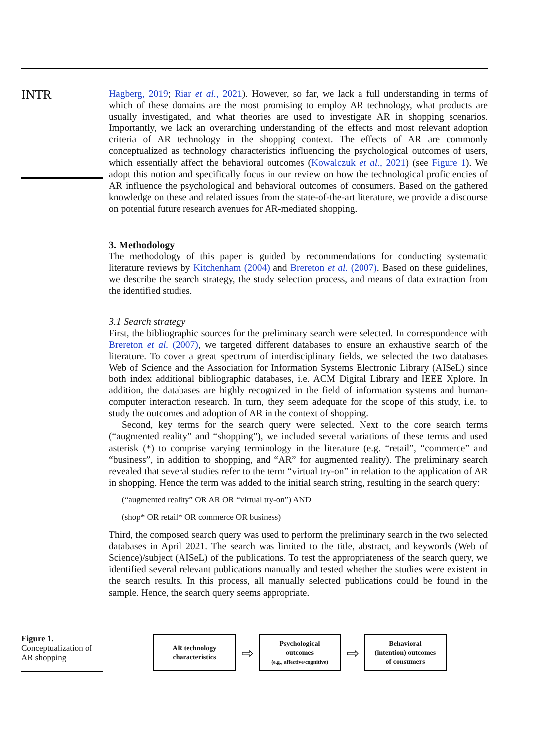INTR
Hagberg, 2019; Riar et al., 2021). However, so far, we lack a full understanding in terms of which of these domains are the most promising to employ AR technology, what products are usually investigated, and what theories are used to investigate AR in shopping scenarios. Importantly, we lack an overarching understanding of the effects and most relevant adoption criteria of AR technology in the shopping context. The effects of AR are commonly conceptualized as technology characteristics influencing the psychological outcomes of users, which essentially affect the behavioral outcomes (Kowalczuk et al., 2021) (see Figure 1). We adopt this notion and specifically focus in our review on how the technological proficiencies of AR influence the psychological and behavioral outcomes of consumers. Based on the gathered knowledge on these and related issues from the state-of-the-art literature, we provide a discourse on potential future research avenues for AR-mediated shopping.
3. Methodology
The methodology of this paper is guided by recommendations for conducting systematic literature reviews by Kitchenham (2004) and Brereton et al. (2007). Based on these guidelines, we describe the search strategy, the study selection process, and means of data extraction from the identified studies.
3.1 Search strategy
First, the bibliographic sources for the preliminary search were selected. In correspondence with Brereton et al. (2007), we targeted different databases to ensure an exhaustive search of the literature. To cover a great spectrum of interdisciplinary fields, we selected the two databases Web of Science and the Association for Information Systems Electronic Library (AISeL) since both index additional bibliographic databases, i.e. ACM Digital Library and IEEE Xplore. In addition, the databases are highly recognized in the field of information systems and human-computer interaction research. In turn, they seem adequate for the scope of this study, i.e. to study the outcomes and adoption of AR in the context of shopping.
Second, key terms for the search query were selected. Next to the core search terms (“augmented reality” and “shopping”), we included several variations of these terms and used asterisk (*) to comprise varying terminology in the literature (e.g. “retail”, “commerce” and “business”, in addition to shopping, and “AR” for augmented reality). The preliminary search revealed that several studies refer to the term “virtual try-on” in relation to the application of AR in shopping. Hence the term was added to the initial search string, resulting in the search query:
(“augmented reality” OR AR OR “virtual try-on”) AND
(shop* OR retail* OR commerce OR business)
Third, the composed search query was used to perform the preliminary search in the two selected databases in April 2021. The search was limited to the title, abstract, and keywords (Web of Science)/subject (AISeL) of the publications. To test the appropriateness of the search query, we identified several relevant publications manually and tested whether the studies were existent in the search results. In this process, all manually selected publications could be found in the sample. Hence, the search query seems appropriate.
Figure 1.
Conceptualization of AR shopping
AR technology
characteristics
⇨
Psychological
outcomes
(e.g., affective/cognitive)
⇨
Behavioral
(intention) outcomes
of consumers